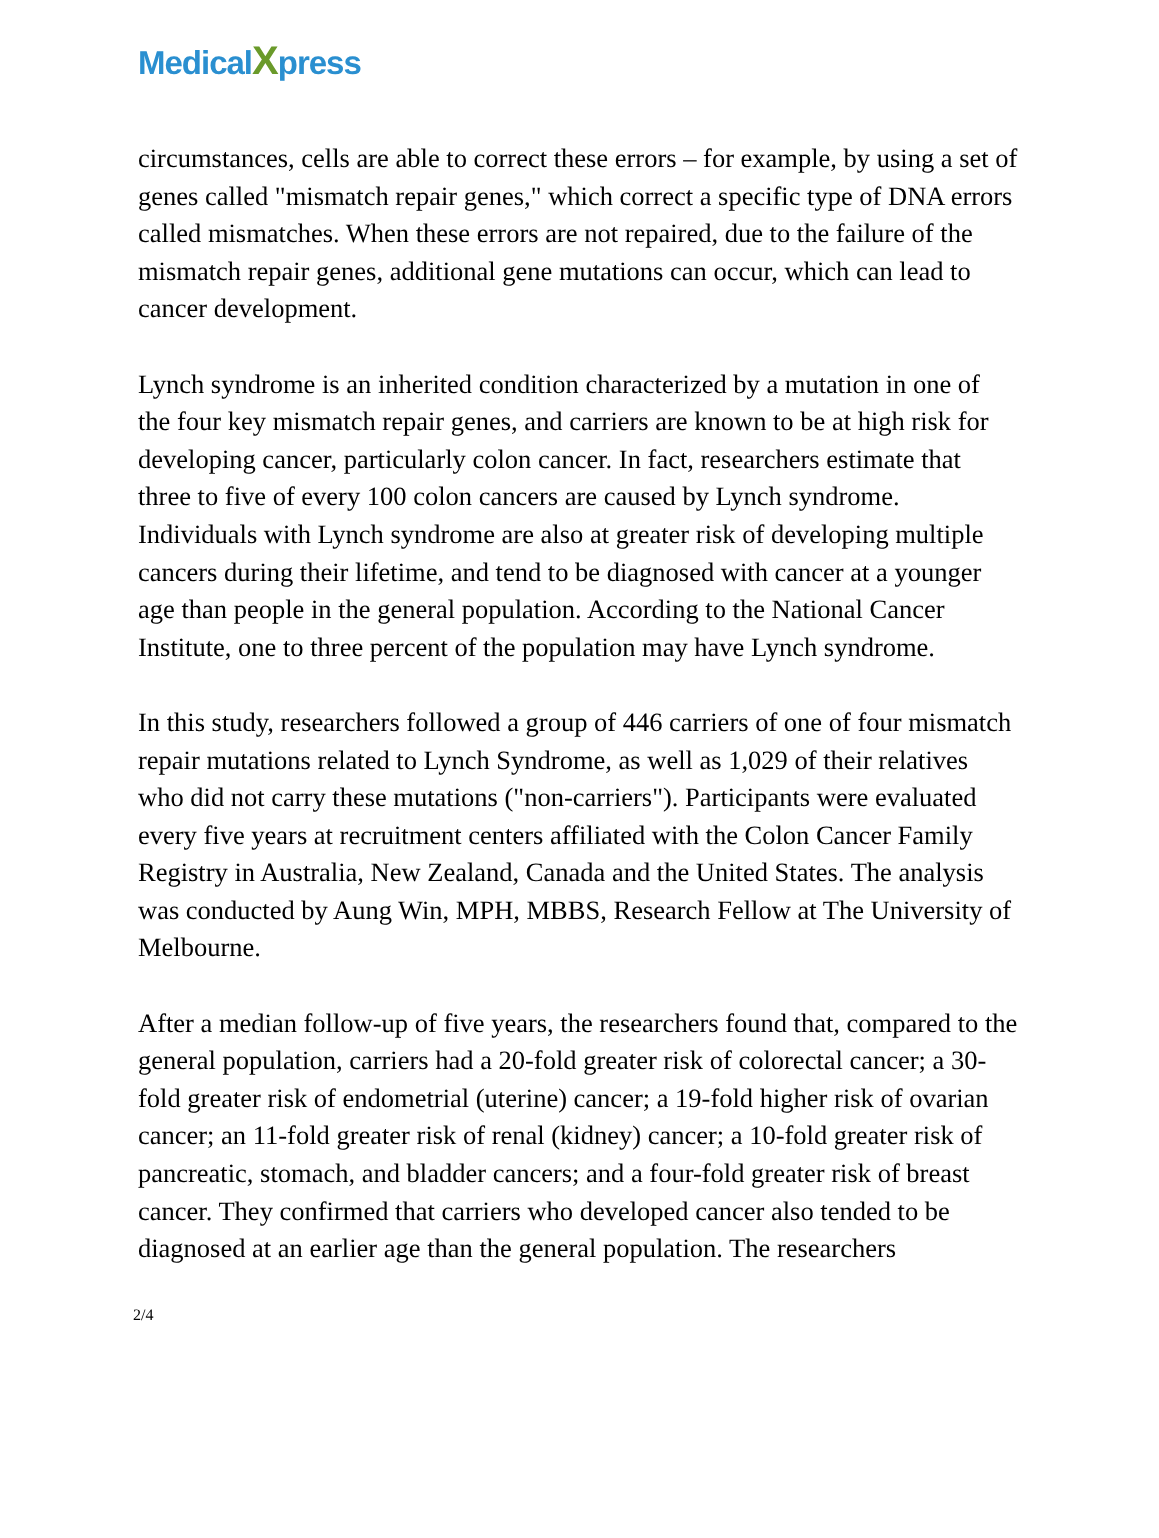MedicalXpress
circumstances, cells are able to correct these errors – for example, by using a set of genes called "mismatch repair genes," which correct a specific type of DNA errors called mismatches. When these errors are not repaired, due to the failure of the mismatch repair genes, additional gene mutations can occur, which can lead to cancer development.
Lynch syndrome is an inherited condition characterized by a mutation in one of the four key mismatch repair genes, and carriers are known to be at high risk for developing cancer, particularly colon cancer. In fact, researchers estimate that three to five of every 100 colon cancers are caused by Lynch syndrome. Individuals with Lynch syndrome are also at greater risk of developing multiple cancers during their lifetime, and tend to be diagnosed with cancer at a younger age than people in the general population. According to the National Cancer Institute, one to three percent of the population may have Lynch syndrome.
In this study, researchers followed a group of 446 carriers of one of four mismatch repair mutations related to Lynch Syndrome, as well as 1,029 of their relatives who did not carry these mutations ("non-carriers"). Participants were evaluated every five years at recruitment centers affiliated with the Colon Cancer Family Registry in Australia, New Zealand, Canada and the United States. The analysis was conducted by Aung Win, MPH, MBBS, Research Fellow at The University of Melbourne.
After a median follow-up of five years, the researchers found that, compared to the general population, carriers had a 20-fold greater risk of colorectal cancer; a 30-fold greater risk of endometrial (uterine) cancer; a 19-fold higher risk of ovarian cancer; an 11-fold greater risk of renal (kidney) cancer; a 10-fold greater risk of pancreatic, stomach, and bladder cancers; and a four-fold greater risk of breast cancer. They confirmed that carriers who developed cancer also tended to be diagnosed at an earlier age than the general population. The researchers
2/4